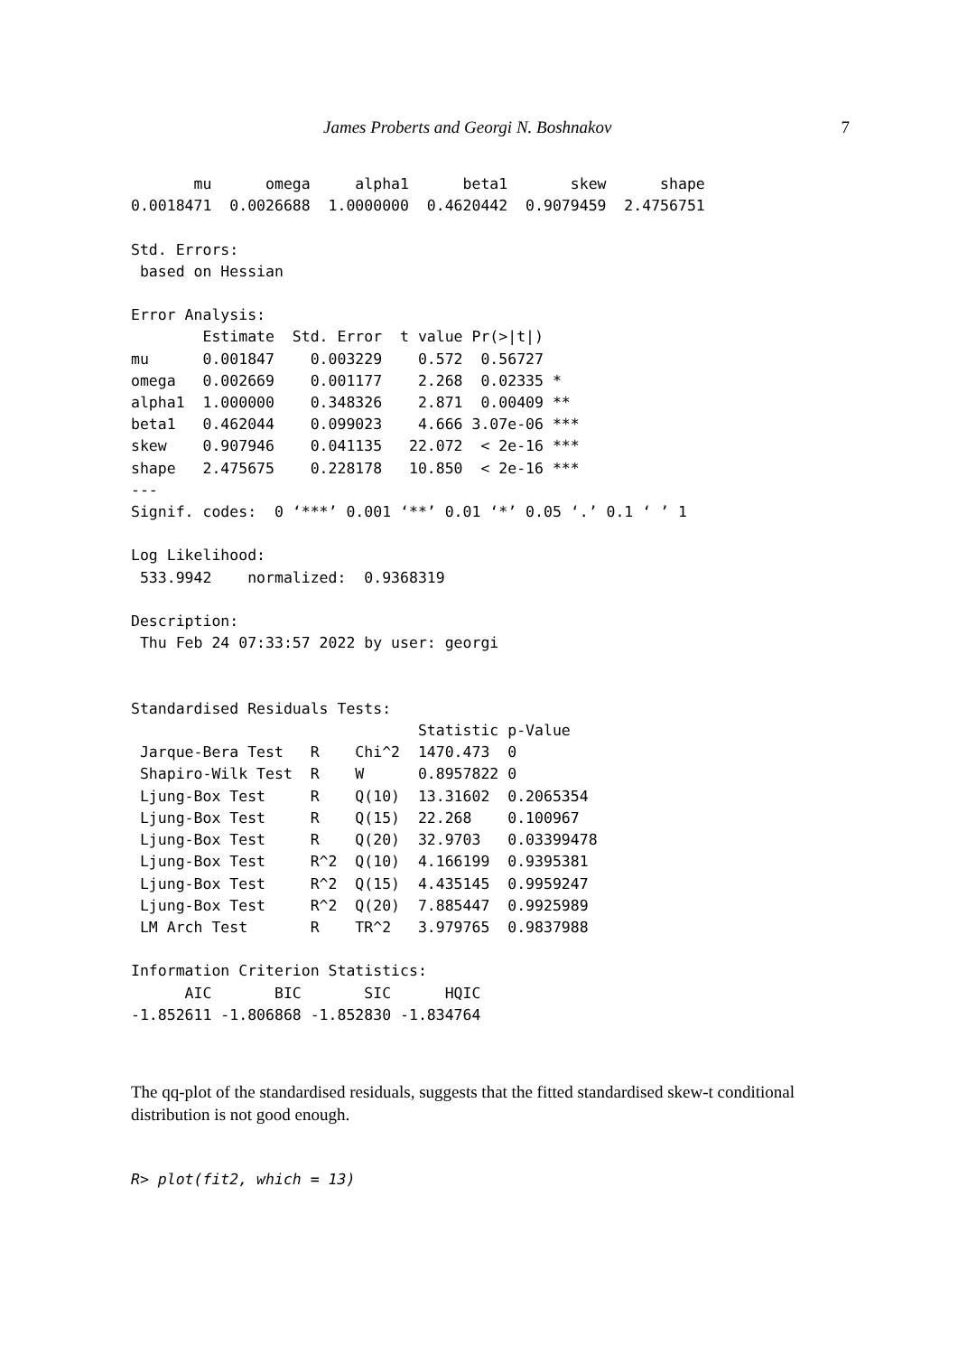James Proberts and Georgi N. Boshnakov 7
       mu      omega     alpha1      beta1       skew      shape
0.0018471  0.0026688  1.0000000  0.4620442  0.9079459  2.4756751

Std. Errors:
 based on Hessian

Error Analysis:
        Estimate  Std. Error  t value Pr(>|t|)
mu      0.001847    0.003229    0.572  0.56727
omega   0.002669    0.001177    2.268  0.02335 *
alpha1  1.000000    0.348326    2.871  0.00409 **
beta1   0.462044    0.099023    4.666 3.07e-06 ***
skew    0.907946    0.041135   22.072  < 2e-16 ***
shape   2.475675    0.228178   10.850  < 2e-16 ***
---
Signif. codes:  0 ‘***’ 0.001 ‘**’ 0.01 ‘*’ 0.05 ‘.’ 0.1 ‘ ’ 1

Log Likelihood:
 533.9942    normalized:  0.9368319

Description:
 Thu Feb 24 07:33:57 2022 by user: georgi


Standardised Residuals Tests:
                                Statistic p-Value
 Jarque-Bera Test   R    Chi^2  1470.473  0
 Shapiro-Wilk Test  R    W      0.8957822 0
 Ljung-Box Test     R    Q(10)  13.31602  0.2065354
 Ljung-Box Test     R    Q(15)  22.268    0.100967
 Ljung-Box Test     R    Q(20)  32.9703   0.03399478
 Ljung-Box Test     R^2  Q(10)  4.166199  0.9395381
 Ljung-Box Test     R^2  Q(15)  4.435145  0.9959247
 Ljung-Box Test     R^2  Q(20)  7.885447  0.9925989
 LM Arch Test       R    TR^2   3.979765  0.9837988

Information Criterion Statistics:
      AIC       BIC       SIC      HQIC
-1.852611 -1.806868 -1.852830 -1.834764
The qq-plot of the standardised residuals, suggests that the fitted standardised skew-t conditional distribution is not good enough.
R> plot(fit2, which = 13)